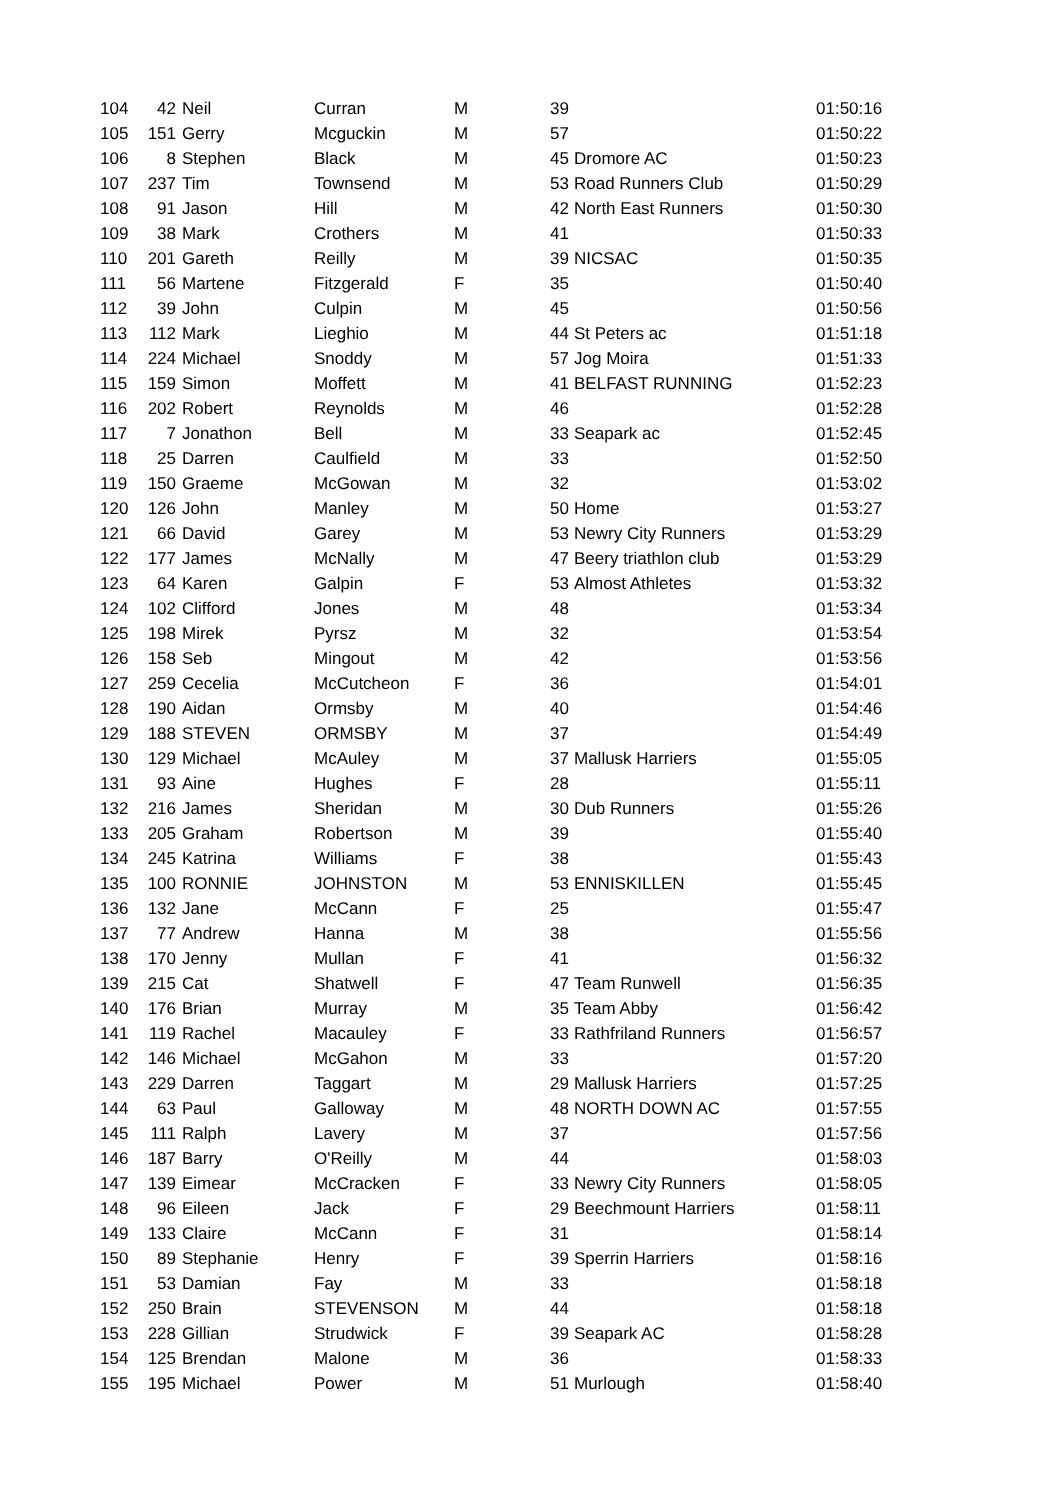| 104 | 42 | Neil | Curran | M | 39 | | 01:50:16 |
| 105 | 151 | Gerry | Mcguckin | M | 57 | | 01:50:22 |
| 106 | 8 | Stephen | Black | M | 45 | Dromore AC | 01:50:23 |
| 107 | 237 | Tim | Townsend | M | 53 | Road Runners Club | 01:50:29 |
| 108 | 91 | Jason | Hill | M | 42 | North East Runners | 01:50:30 |
| 109 | 38 | Mark | Crothers | M | 41 | | 01:50:33 |
| 110 | 201 | Gareth | Reilly | M | 39 | NICSAC | 01:50:35 |
| 111 | 56 | Martene | Fitzgerald | F | 35 | | 01:50:40 |
| 112 | 39 | John | Culpin | M | 45 | | 01:50:56 |
| 113 | 112 | Mark | Lieghio | M | 44 | St Peters ac | 01:51:18 |
| 114 | 224 | Michael | Snoddy | M | 57 | Jog Moira | 01:51:33 |
| 115 | 159 | Simon | Moffett | M | 41 | BELFAST RUNNING | 01:52:23 |
| 116 | 202 | Robert | Reynolds | M | 46 | | 01:52:28 |
| 117 | 7 | Jonathon | Bell | M | 33 | Seapark ac | 01:52:45 |
| 118 | 25 | Darren | Caulfield | M | 33 | | 01:52:50 |
| 119 | 150 | Graeme | McGowan | M | 32 | | 01:53:02 |
| 120 | 126 | John | Manley | M | 50 | Home | 01:53:27 |
| 121 | 66 | David | Garey | M | 53 | Newry City Runners | 01:53:29 |
| 122 | 177 | James | McNally | M | 47 | Beery triathlon club | 01:53:29 |
| 123 | 64 | Karen | Galpin | F | 53 | Almost Athletes | 01:53:32 |
| 124 | 102 | Clifford | Jones | M | 48 | | 01:53:34 |
| 125 | 198 | Mirek | Pyrsz | M | 32 | | 01:53:54 |
| 126 | 158 | Seb | Mingout | M | 42 | | 01:53:56 |
| 127 | 259 | Cecelia | McCutcheon | F | 36 | | 01:54:01 |
| 128 | 190 | Aidan | Ormsby | M | 40 | | 01:54:46 |
| 129 | 188 | STEVEN | ORMSBY | M | 37 | | 01:54:49 |
| 130 | 129 | Michael | McAuley | M | 37 | Mallusk Harriers | 01:55:05 |
| 131 | 93 | Aine | Hughes | F | 28 | | 01:55:11 |
| 132 | 216 | James | Sheridan | M | 30 | Dub Runners | 01:55:26 |
| 133 | 205 | Graham | Robertson | M | 39 | | 01:55:40 |
| 134 | 245 | Katrina | Williams | F | 38 | | 01:55:43 |
| 135 | 100 | RONNIE | JOHNSTON | M | 53 | ENNISKILLEN | 01:55:45 |
| 136 | 132 | Jane | McCann | F | 25 | | 01:55:47 |
| 137 | 77 | Andrew | Hanna | M | 38 | | 01:55:56 |
| 138 | 170 | Jenny | Mullan | F | 41 | | 01:56:32 |
| 139 | 215 | Cat | Shatwell | F | 47 | Team Runwell | 01:56:35 |
| 140 | 176 | Brian | Murray | M | 35 | Team Abby | 01:56:42 |
| 141 | 119 | Rachel | Macauley | F | 33 | Rathfriland Runners | 01:56:57 |
| 142 | 146 | Michael | McGahon | M | 33 | | 01:57:20 |
| 143 | 229 | Darren | Taggart | M | 29 | Mallusk Harriers | 01:57:25 |
| 144 | 63 | Paul | Galloway | M | 48 | NORTH DOWN AC | 01:57:55 |
| 145 | 111 | Ralph | Lavery | M | 37 | | 01:57:56 |
| 146 | 187 | Barry | O'Reilly | M | 44 | | 01:58:03 |
| 147 | 139 | Eimear | McCracken | F | 33 | Newry City Runners | 01:58:05 |
| 148 | 96 | Eileen | Jack | F | 29 | Beechmount Harriers | 01:58:11 |
| 149 | 133 | Claire | McCann | F | 31 | | 01:58:14 |
| 150 | 89 | Stephanie | Henry | F | 39 | Sperrin Harriers | 01:58:16 |
| 151 | 53 | Damian | Fay | M | 33 | | 01:58:18 |
| 152 | 250 | Brain | STEVENSON | M | 44 | | 01:58:18 |
| 153 | 228 | Gillian | Strudwick | F | 39 | Seapark AC | 01:58:28 |
| 154 | 125 | Brendan | Malone | M | 36 | | 01:58:33 |
| 155 | 195 | Michael | Power | M | 51 | Murlough | 01:58:40 |